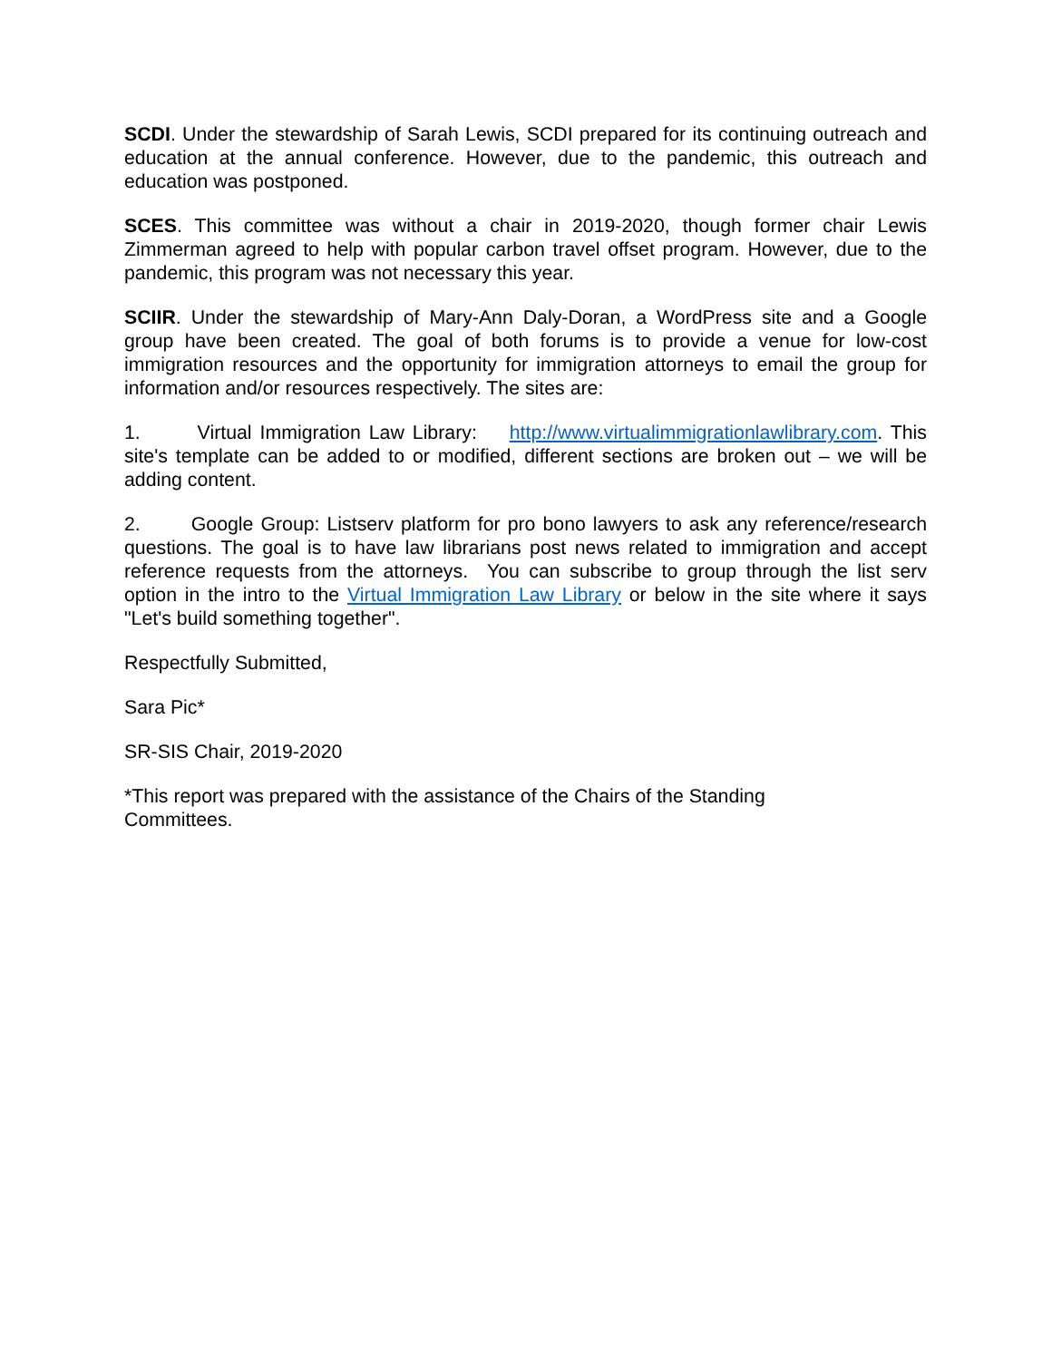SCDI. Under the stewardship of Sarah Lewis, SCDI prepared for its continuing outreach and education at the annual conference. However, due to the pandemic, this outreach and education was postponed.
SCES. This committee was without a chair in 2019-2020, though former chair Lewis Zimmerman agreed to help with popular carbon travel offset program. However, due to the pandemic, this program was not necessary this year.
SCIIR. Under the stewardship of Mary-Ann Daly-Doran, a WordPress site and a Google group have been created. The goal of both forums is to provide a venue for low-cost immigration resources and the opportunity for immigration attorneys to email the group for information and/or resources respectively. The sites are:
1. Virtual Immigration Law Library: http://www.virtualimmigrationlawlibrary.com. This site's template can be added to or modified, different sections are broken out – we will be adding content.
2. Google Group: Listserv platform for pro bono lawyers to ask any reference/research questions. The goal is to have law librarians post news related to immigration and accept reference requests from the attorneys. You can subscribe to group through the list serv option in the intro to the Virtual Immigration Law Library or below in the site where it says "Let's build something together".
Respectfully Submitted,
Sara Pic*
SR-SIS Chair, 2019-2020
*This report was prepared with the assistance of the Chairs of the Standing Committees.